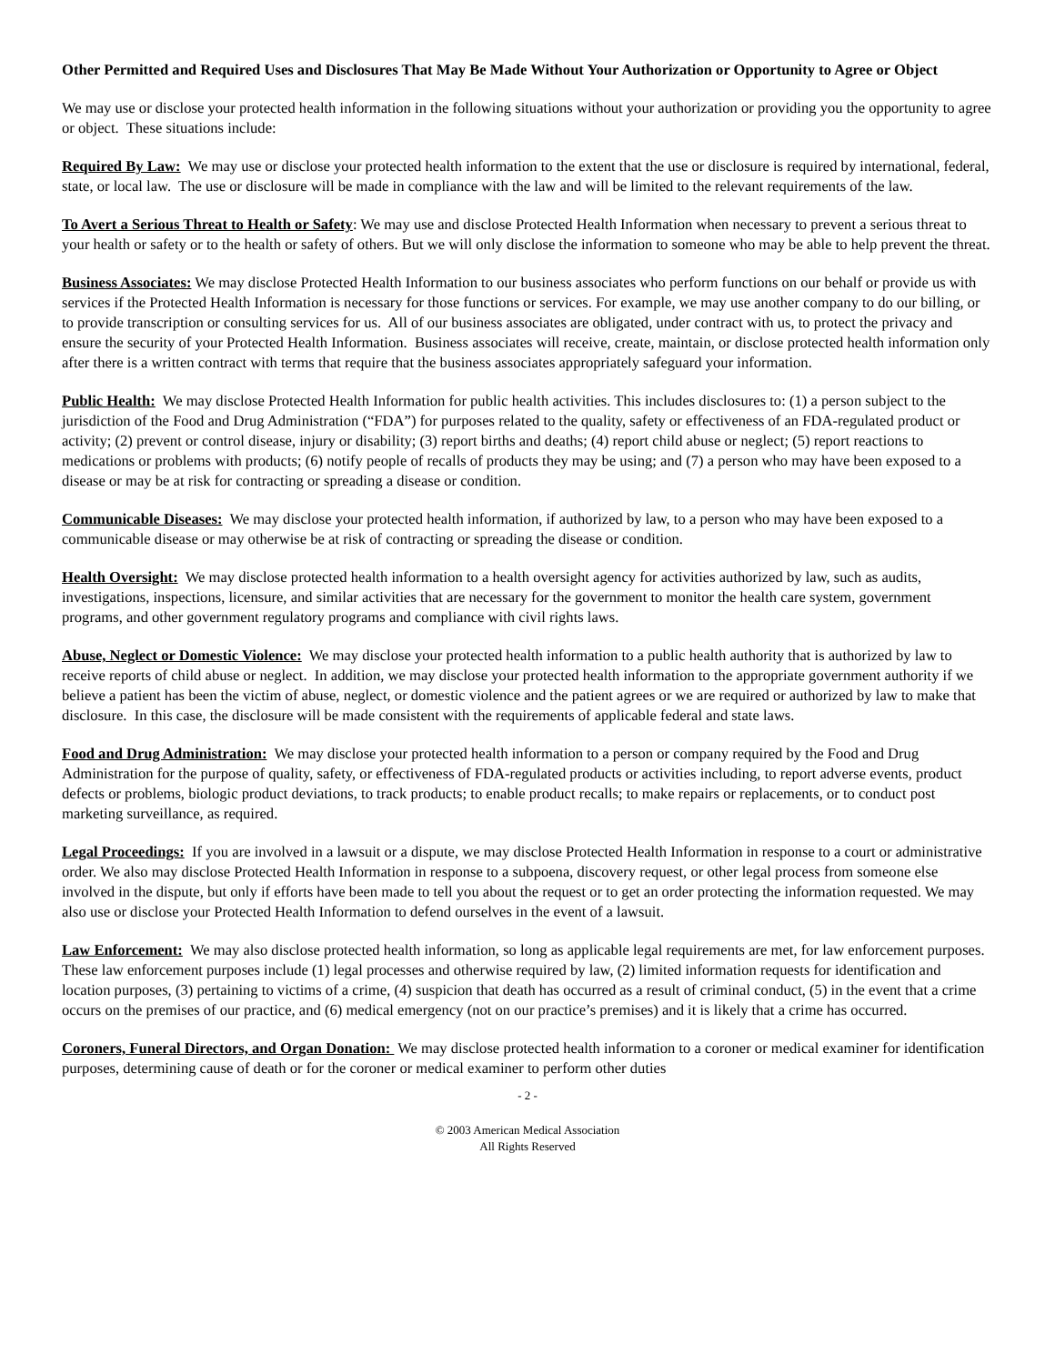Other Permitted and Required Uses and Disclosures That May Be Made Without Your Authorization or Opportunity to Agree or Object
We may use or disclose your protected health information in the following situations without your authorization or providing you the opportunity to agree or object. These situations include:
Required By Law: We may use or disclose your protected health information to the extent that the use or disclosure is required by international, federal, state, or local law. The use or disclosure will be made in compliance with the law and will be limited to the relevant requirements of the law.
To Avert a Serious Threat to Health or Safety: We may use and disclose Protected Health Information when necessary to prevent a serious threat to your health or safety or to the health or safety of others. But we will only disclose the information to someone who may be able to help prevent the threat.
Business Associates: We may disclose Protected Health Information to our business associates who perform functions on our behalf or provide us with services if the Protected Health Information is necessary for those functions or services. For example, we may use another company to do our billing, or to provide transcription or consulting services for us. All of our business associates are obligated, under contract with us, to protect the privacy and ensure the security of your Protected Health Information. Business associates will receive, create, maintain, or disclose protected health information only after there is a written contract with terms that require that the business associates appropriately safeguard your information.
Public Health: We may disclose Protected Health Information for public health activities. This includes disclosures to: (1) a person subject to the jurisdiction of the Food and Drug Administration (“FDA”) for purposes related to the quality, safety or effectiveness of an FDA-regulated product or activity; (2) prevent or control disease, injury or disability; (3) report births and deaths; (4) report child abuse or neglect; (5) report reactions to medications or problems with products; (6) notify people of recalls of products they may be using; and (7) a person who may have been exposed to a disease or may be at risk for contracting or spreading a disease or condition.
Communicable Diseases: We may disclose your protected health information, if authorized by law, to a person who may have been exposed to a communicable disease or may otherwise be at risk of contracting or spreading the disease or condition.
Health Oversight: We may disclose protected health information to a health oversight agency for activities authorized by law, such as audits, investigations, inspections, licensure, and similar activities that are necessary for the government to monitor the health care system, government programs, and other government regulatory programs and compliance with civil rights laws.
Abuse, Neglect or Domestic Violence: We may disclose your protected health information to a public health authority that is authorized by law to receive reports of child abuse or neglect. In addition, we may disclose your protected health information to the appropriate government authority if we believe a patient has been the victim of abuse, neglect, or domestic violence and the patient agrees or we are required or authorized by law to make that disclosure. In this case, the disclosure will be made consistent with the requirements of applicable federal and state laws.
Food and Drug Administration: We may disclose your protected health information to a person or company required by the Food and Drug Administration for the purpose of quality, safety, or effectiveness of FDA-regulated products or activities including, to report adverse events, product defects or problems, biologic product deviations, to track products; to enable product recalls; to make repairs or replacements, or to conduct post marketing surveillance, as required.
Legal Proceedings: If you are involved in a lawsuit or a dispute, we may disclose Protected Health Information in response to a court or administrative order. We also may disclose Protected Health Information in response to a subpoena, discovery request, or other legal process from someone else involved in the dispute, but only if efforts have been made to tell you about the request or to get an order protecting the information requested. We may also use or disclose your Protected Health Information to defend ourselves in the event of a lawsuit.
Law Enforcement: We may also disclose protected health information, so long as applicable legal requirements are met, for law enforcement purposes. These law enforcement purposes include (1) legal processes and otherwise required by law, (2) limited information requests for identification and location purposes, (3) pertaining to victims of a crime, (4) suspicion that death has occurred as a result of criminal conduct, (5) in the event that a crime occurs on the premises of our practice, and (6) medical emergency (not on our practice’s premises) and it is likely that a crime has occurred.
Coroners, Funeral Directors, and Organ Donation: We may disclose protected health information to a coroner or medical examiner for identification purposes, determining cause of death or for the coroner or medical examiner to perform other duties
- 2 -
© 2003 American Medical Association
All Rights Reserved